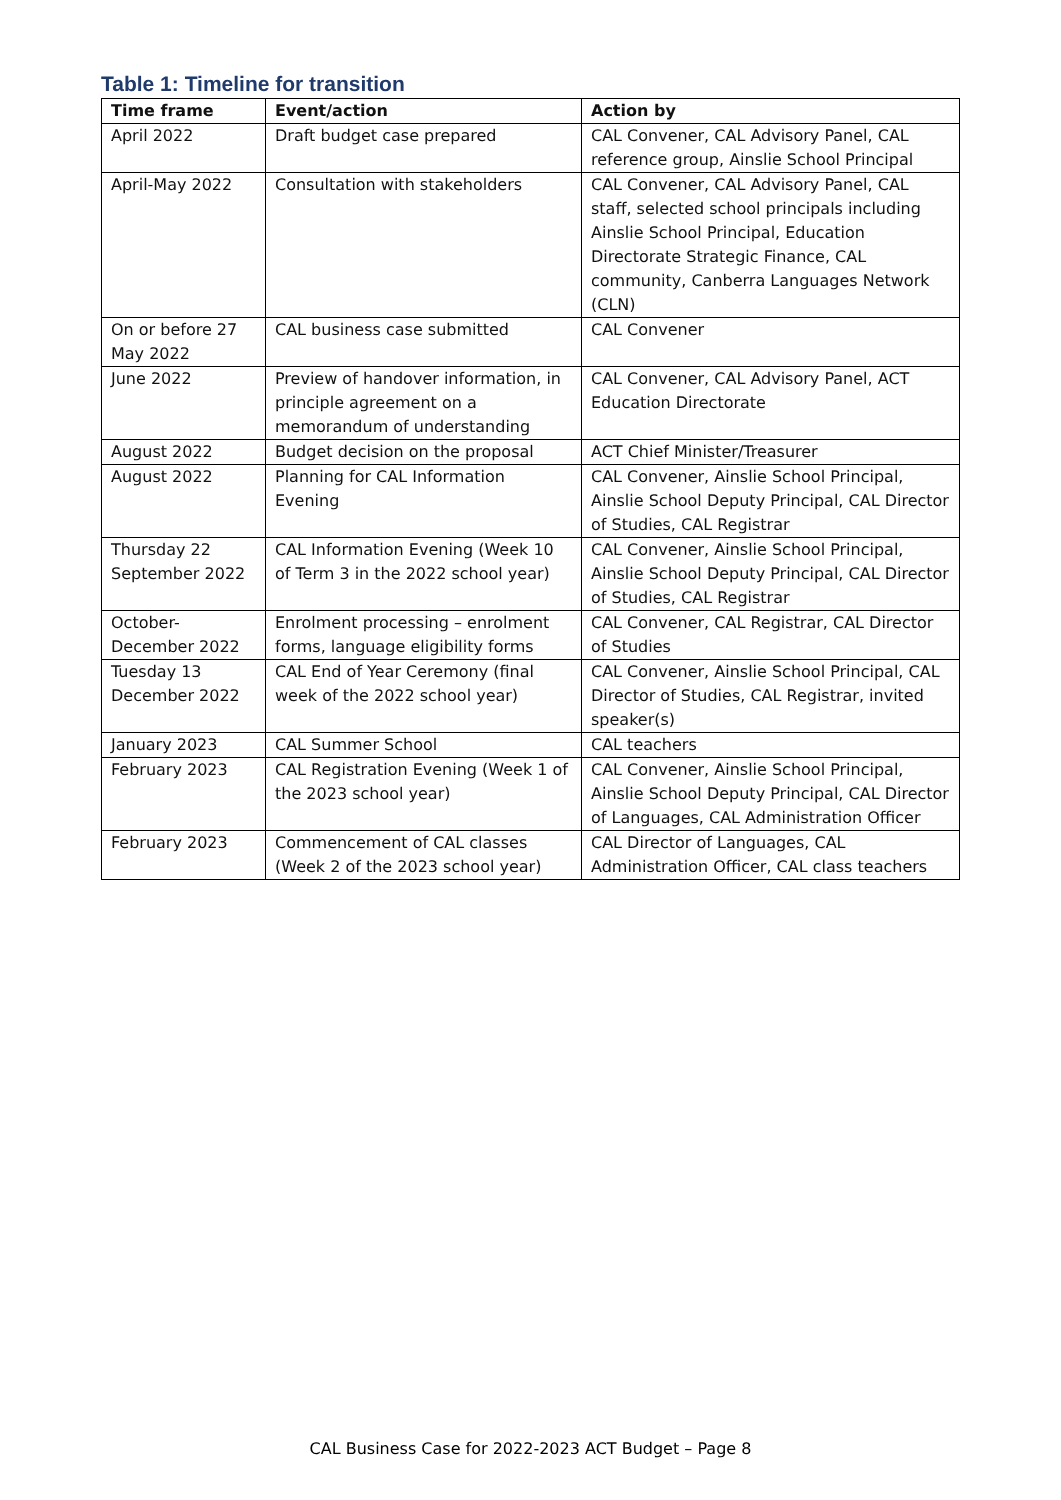Table 1: Timeline for transition
| Time frame | Event/action | Action by |
| --- | --- | --- |
| April 2022 | Draft budget case prepared | CAL Convener, CAL Advisory Panel, CAL reference group, Ainslie School Principal |
| April-May 2022 | Consultation with stakeholders | CAL Convener, CAL Advisory Panel, CAL staff, selected school principals including Ainslie School Principal, Education Directorate Strategic Finance, CAL community, Canberra Languages Network (CLN) |
| On or before 27 May 2022 | CAL business case submitted | CAL Convener |
| June 2022 | Preview of handover information, in principle agreement on a memorandum of understanding | CAL Convener, CAL Advisory Panel, ACT Education Directorate |
| August 2022 | Budget decision on the proposal | ACT Chief Minister/Treasurer |
| August 2022 | Planning for CAL Information Evening | CAL Convener, Ainslie School Principal, Ainslie School Deputy Principal, CAL Director of Studies, CAL Registrar |
| Thursday 22 September 2022 | CAL Information Evening (Week 10 of Term 3 in the 2022 school year) | CAL Convener, Ainslie School Principal, Ainslie School Deputy Principal, CAL Director of Studies, CAL Registrar |
| October-December 2022 | Enrolment processing – enrolment forms, language eligibility forms | CAL Convener, CAL Registrar, CAL Director of Studies |
| Tuesday 13 December 2022 | CAL End of Year Ceremony (final week of the 2022 school year) | CAL Convener, Ainslie School Principal, CAL Director of Studies, CAL Registrar, invited speaker(s) |
| January 2023 | CAL Summer School | CAL teachers |
| February 2023 | CAL Registration Evening (Week 1 of the 2023 school year) | CAL Convener, Ainslie School Principal, Ainslie School Deputy Principal, CAL Director of Languages, CAL Administration Officer |
| February 2023 | Commencement of CAL classes (Week 2 of the 2023 school year) | CAL Director of Languages, CAL Administration Officer, CAL class teachers |
CAL Business Case for 2022-2023 ACT Budget – Page 8